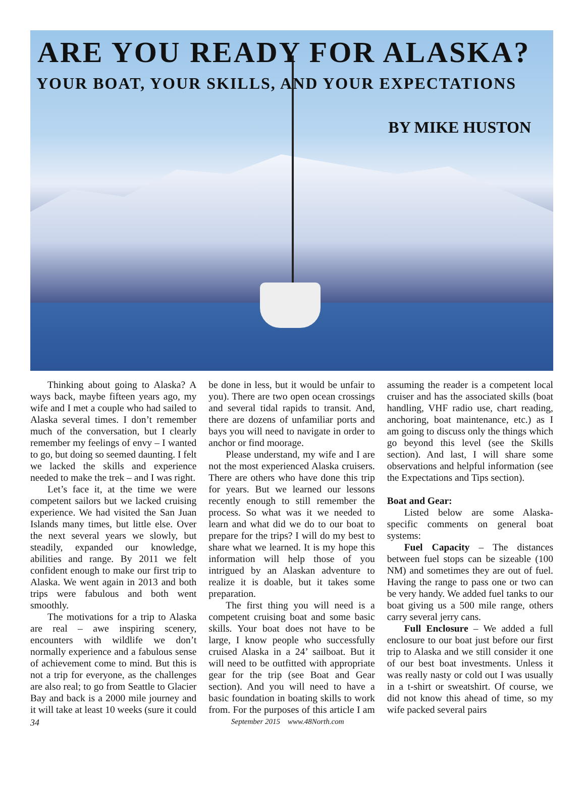ARE YOU READY FOR ALASKA?
YOUR BOAT, YOUR SKILLS, AND YOUR EXPECTATIONS
BY MIKE HUSTON
Thinking about going to Alaska? A ways back, maybe fifteen years ago, my wife and I met a couple who had sailed to Alaska several times. I don’t remember much of the conversation, but I clearly remember my feelings of envy – I wanted to go, but doing so seemed daunting. I felt we lacked the skills and experience needed to make the trek – and I was right.
Let’s face it, at the time we were competent sailors but we lacked cruising experience. We had visited the San Juan Islands many times, but little else. Over the next several years we slowly, but steadily, expanded our knowledge, abilities and range. By 2011 we felt confident enough to make our first trip to Alaska. We went again in 2013 and both trips were fabulous and both went smoothly.
The motivations for a trip to Alaska are real – awe inspiring scenery, encounters with wildlife we don’t normally experience and a fabulous sense of achievement come to mind. But this is not a trip for everyone, as the challenges are also real; to go from Seattle to Glacier Bay and back is a 2000 mile journey and it will take at least 10 weeks (sure it could be done in less, but it would be unfair to you). There are two open ocean crossings and several tidal rapids to transit. And, there are dozens of unfamiliar ports and bays you will need to navigate in order to anchor or find moorage.
Please understand, my wife and I are not the most experienced Alaska cruisers. There are others who have done this trip for years. But we learned our lessons recently enough to still remember the process. So what was it we needed to learn and what did we do to our boat to prepare for the trips? I will do my best to share what we learned. It is my hope this information will help those of you intrigued by an Alaskan adventure to realize it is doable, but it takes some preparation.
The first thing you will need is a competent cruising boat and some basic skills. Your boat does not have to be large, I know people who successfully cruised Alaska in a 24’ sailboat. But it will need to be outfitted with appropriate gear for the trip (see Boat and Gear section). And you will need to have a basic foundation in boating skills to work from. For the purposes of this article I am assuming the reader is a competent local cruiser and has the associated skills (boat handling, VHF radio use, chart reading, anchoring, boat maintenance, etc.) as I am going to discuss only the things which go beyond this level (see the Skills section). And last, I will share some observations and helpful information (see the Expectations and Tips section).
Boat and Gear:
Listed below are some Alaska-specific comments on general boat systems:
Fuel Capacity – The distances between fuel stops can be sizeable (100 NM) and sometimes they are out of fuel. Having the range to pass one or two can be very handy. We added fuel tanks to our boat giving us a 500 mile range, others carry several jerry cans.
Full Enclosure – We added a full enclosure to our boat just before our first trip to Alaska and we still consider it one of our best boat investments. Unless it was really nasty or cold out I was usually in a t-shirt or sweatshirt. Of course, we did not know this ahead of time, so my wife packed several pairs
34 September 2015 www.48North.com